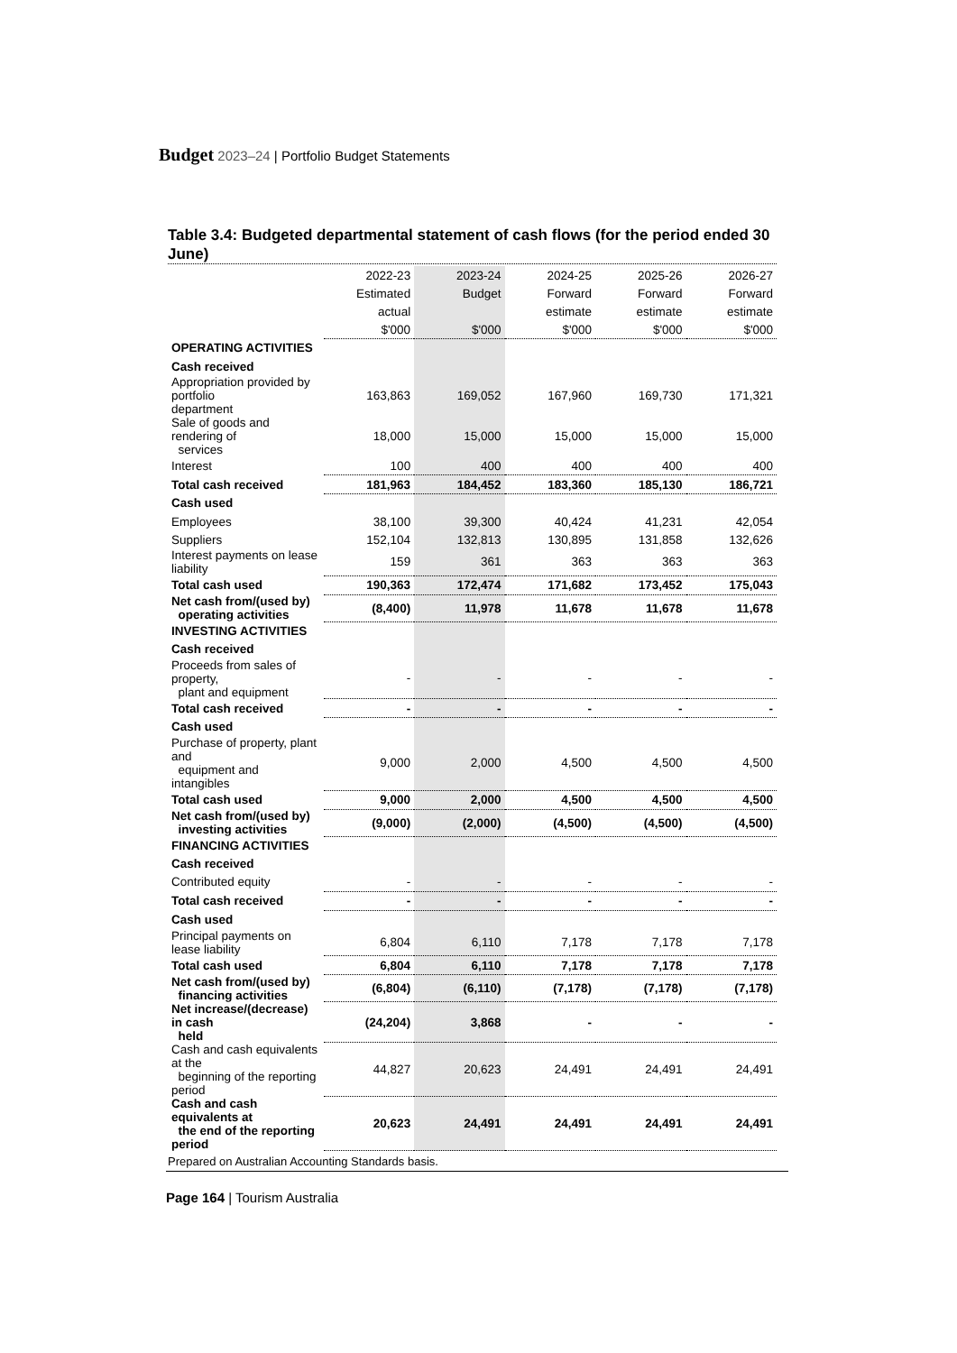Budget 2023–24 | Portfolio Budget Statements
Table 3.4: Budgeted departmental statement of cash flows (for the period ended 30 June)
| | 2022-23 | 2023-24 | 2024-25 | 2025-26 | 2026-27 |
| --- | --- | --- | --- | --- | --- |
| | Estimated | Budget | Forward | Forward | Forward |
| | actual | | estimate | estimate | estimate |
| | $'000 | $'000 | $'000 | $'000 | $'000 |
| OPERATING ACTIVITIES | | | | | |
| Cash received | | | | | |
| Appropriation provided by portfolio department | 163,863 | 169,052 | 167,960 | 169,730 | 171,321 |
| Sale of goods and rendering of services | 18,000 | 15,000 | 15,000 | 15,000 | 15,000 |
| Interest | 100 | 400 | 400 | 400 | 400 |
| Total cash received | 181,963 | 184,452 | 183,360 | 185,130 | 186,721 |
| Cash used | | | | | |
| Employees | 38,100 | 39,300 | 40,424 | 41,231 | 42,054 |
| Suppliers | 152,104 | 132,813 | 130,895 | 131,858 | 132,626 |
| Interest payments on lease liability | 159 | 361 | 363 | 363 | 363 |
| Total cash used | 190,363 | 172,474 | 171,682 | 173,452 | 175,043 |
| Net cash from/(used by) operating activities | (8,400) | 11,978 | 11,678 | 11,678 | 11,678 |
| INVESTING ACTIVITIES | | | | | |
| Cash received | | | | | |
| Proceeds from sales of property, plant and equipment | - | - | - | - | - |
| Total cash received | - | - | - | - | - |
| Cash used | | | | | |
| Purchase of property, plant and equipment and intangibles | 9,000 | 2,000 | 4,500 | 4,500 | 4,500 |
| Total cash used | 9,000 | 2,000 | 4,500 | 4,500 | 4,500 |
| Net cash from/(used by) investing activities | (9,000) | (2,000) | (4,500) | (4,500) | (4,500) |
| FINANCING ACTIVITIES | | | | | |
| Cash received | | | | | |
| Contributed equity | - | - | - | - | - |
| Total cash received | - | - | - | - | - |
| Cash used | | | | | |
| Principal payments on lease liability | 6,804 | 6,110 | 7,178 | 7,178 | 7,178 |
| Total cash used | 6,804 | 6,110 | 7,178 | 7,178 | 7,178 |
| Net cash from/(used by) financing activities | (6,804) | (6,110) | (7,178) | (7,178) | (7,178) |
| Net increase/(decrease) in cash held | (24,204) | 3,868 | - | - | - |
| Cash and cash equivalents at the beginning of the reporting period | 44,827 | 20,623 | 24,491 | 24,491 | 24,491 |
| Cash and cash equivalents at the end of the reporting period | 20,623 | 24,491 | 24,491 | 24,491 | 24,491 |
Prepared on Australian Accounting Standards basis.
Page 164 | Tourism Australia